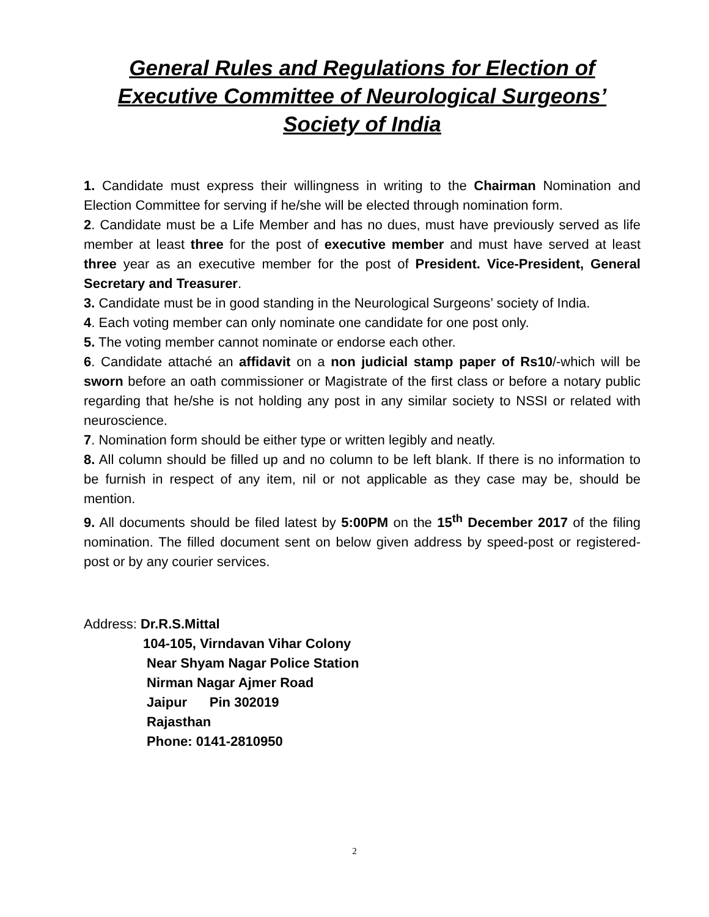General Rules and Regulations for Election of Executive Committee of Neurological Surgeons’ Society of India
1. Candidate must express their willingness in writing to the Chairman Nomination and Election Committee for serving if he/she will be elected through nomination form.
2. Candidate must be a Life Member and has no dues, must have previously served as life member at least three for the post of executive member and must have served at least three year as an executive member for the post of President. Vice-President, General Secretary and Treasurer.
3. Candidate must be in good standing in the Neurological Surgeons’ society of India.
4. Each voting member can only nominate one candidate for one post only.
5. The voting member cannot nominate or endorse each other.
6. Candidate attaché an affidavit on a non judicial stamp paper of Rs10/-which will be sworn before an oath commissioner or Magistrate of the first class or before a notary public regarding that he/she is not holding any post in any similar society to NSSI or related with neuroscience.
7. Nomination form should be either type or written legibly and neatly.
8. All column should be filled up and no column to be left blank. If there is no information to be furnish in respect of any item, nil or not applicable as they case may be, should be mention.
9. All documents should be filed latest by 5:00PM on the 15<sup>th</sup> December 2017 of the filing nomination. The filled document sent on below given address by speed-post or registered-post or by any courier services.
Address: Dr.R.S.Mittal
104-105, Virndavan Vihar Colony
Near Shyam Nagar Police Station
Nirman Nagar Ajmer Road
Jaipur Pin 302019
Rajasthan
Phone: 0141-2810950
2